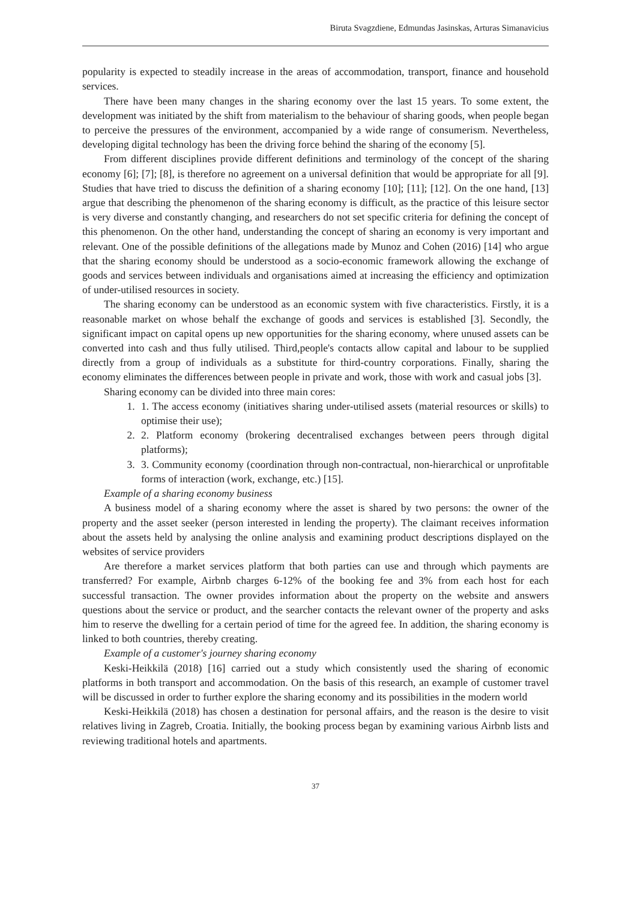Biruta Svagzdiene, Edmundas Jasinskas, Arturas Simanavicius
popularity is expected to steadily increase in the areas of accommodation, transport, finance and household services.
There have been many changes in the sharing economy over the last 15 years. To some extent, the development was initiated by the shift from materialism to the behaviour of sharing goods, when people began to perceive the pressures of the environment, accompanied by a wide range of consumerism. Nevertheless, developing digital technology has been the driving force behind the sharing of the economy [5].
From different disciplines provide different definitions and terminology of the concept of the sharing economy [6]; [7]; [8], is therefore no agreement on a universal definition that would be appropriate for all [9]. Studies that have tried to discuss the definition of a sharing economy [10]; [11]; [12]. On the one hand, [13] argue that describing the phenomenon of the sharing economy is difficult, as the practice of this leisure sector is very diverse and constantly changing, and researchers do not set specific criteria for defining the concept of this phenomenon. On the other hand, understanding the concept of sharing an economy is very important and relevant. One of the possible definitions of the allegations made by Munoz and Cohen (2016) [14] who argue that the sharing economy should be understood as a socio-economic framework allowing the exchange of goods and services between individuals and organisations aimed at increasing the efficiency and optimization of under-utilised resources in society.
The sharing economy can be understood as an economic system with five characteristics. Firstly, it is a reasonable market on whose behalf the exchange of goods and services is established [3]. Secondly, the significant impact on capital opens up new opportunities for the sharing economy, where unused assets can be converted into cash and thus fully utilised. Third,people's contacts allow capital and labour to be supplied directly from a group of individuals as a substitute for third-country corporations. Finally, sharing the economy eliminates the differences between people in private and work, those with work and casual jobs [3].
Sharing economy can be divided into three main cores:
1. 1. The access economy (initiatives sharing under-utilised assets (material resources or skills) to optimise their use);
2. 2. Platform economy (brokering decentralised exchanges between peers through digital platforms);
3. 3. Community economy (coordination through non-contractual, non-hierarchical or unprofitable forms of interaction (work, exchange, etc.) [15].
Example of a sharing economy business
A business model of a sharing economy where the asset is shared by two persons: the owner of the property and the asset seeker (person interested in lending the property). The claimant receives information about the assets held by analysing the online analysis and examining product descriptions displayed on the websites of service providers
Are therefore a market services platform that both parties can use and through which payments are transferred? For example, Airbnb charges 6-12% of the booking fee and 3% from each host for each successful transaction. The owner provides information about the property on the website and answers questions about the service or product, and the searcher contacts the relevant owner of the property and asks him to reserve the dwelling for a certain period of time for the agreed fee. In addition, the sharing economy is linked to both countries, thereby creating.
Example of a customer's journey sharing economy
Keski-Heikkilä (2018) [16] carried out a study which consistently used the sharing of economic platforms in both transport and accommodation. On the basis of this research, an example of customer travel will be discussed in order to further explore the sharing economy and its possibilities in the modern world
Keski-Heikkilä (2018) has chosen a destination for personal affairs, and the reason is the desire to visit relatives living in Zagreb, Croatia. Initially, the booking process began by examining various Airbnb lists and reviewing traditional hotels and apartments.
37